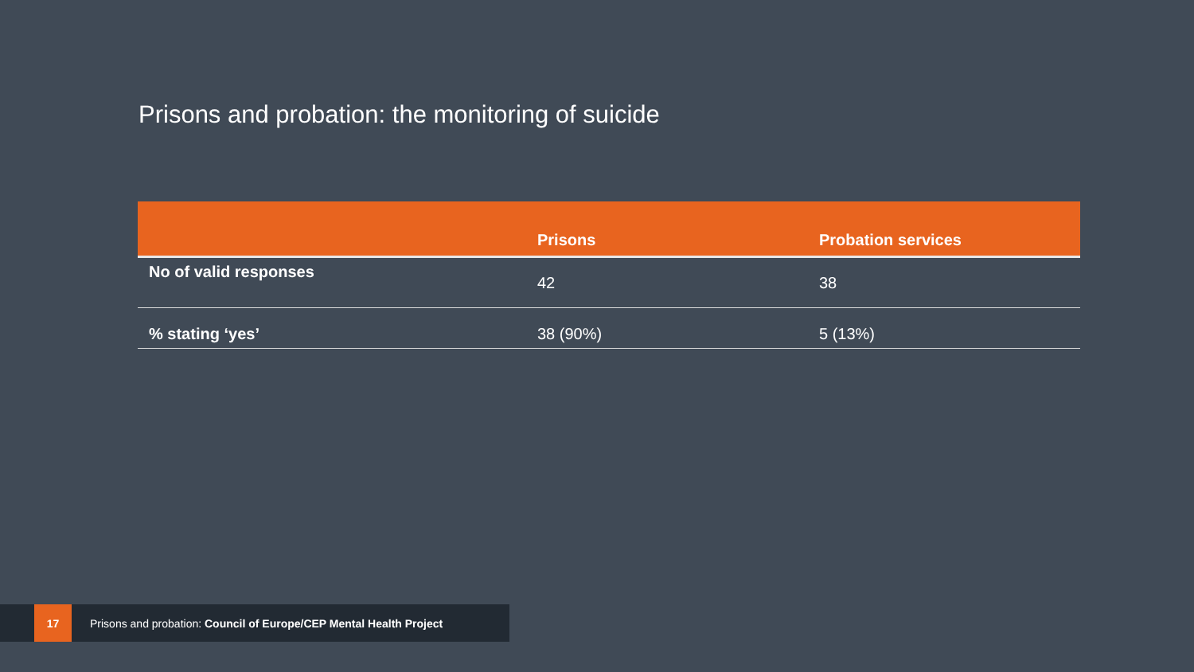Prisons and probation: the monitoring of suicide
| | Prisons | Probation services |
| --- | --- | --- |
| No of valid responses | 42 | 38 |
| % stating ‘yes’ | 38 (90%) | 5 (13%) |
17
Prisons and probation: Council of Europe/CEP Mental Health Project